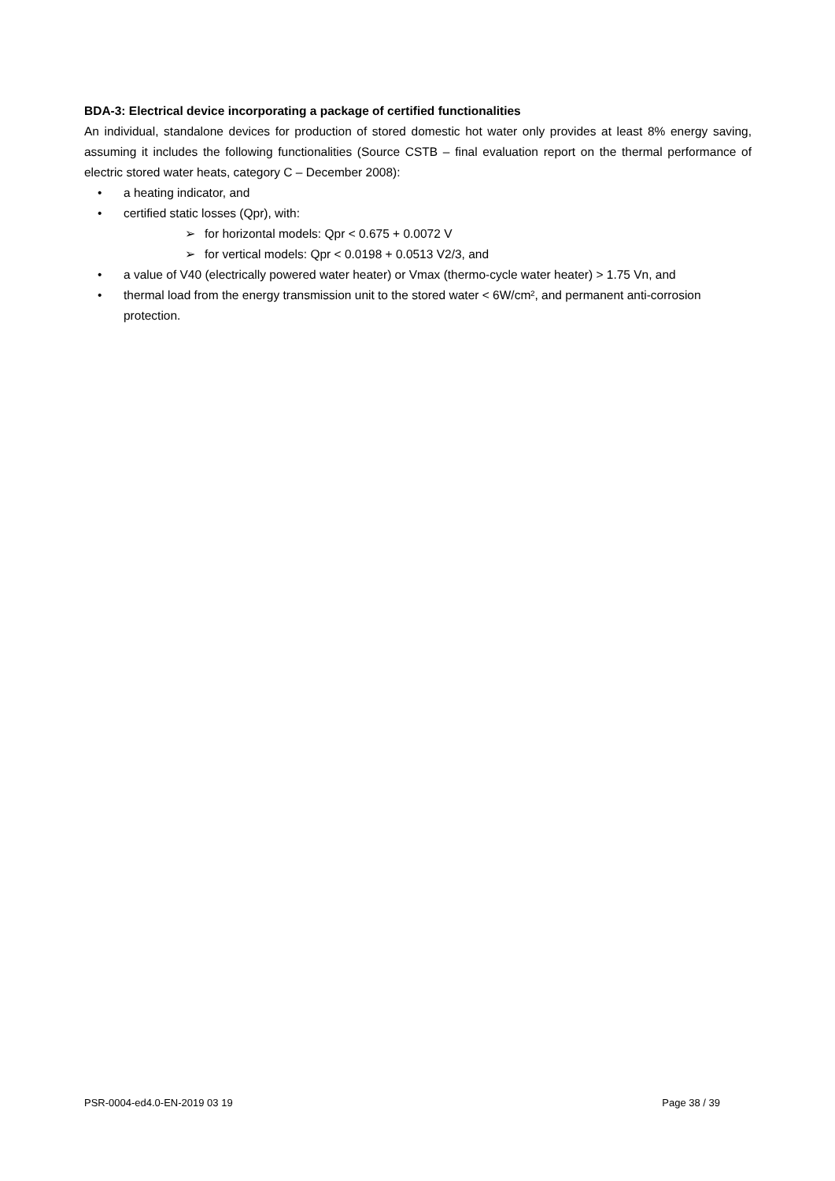BDA-3: Electrical device incorporating a package of certified functionalities
An individual, standalone devices for production of stored domestic hot water only provides at least 8% energy saving, assuming it includes the following functionalities (Source CSTB – final evaluation report on the thermal performance of electric stored water heats, category C – December 2008):
a heating indicator, and
certified static losses (Qpr), with:
➢ for horizontal models: Qpr < 0.675 + 0.0072 V
➢ for vertical models: Qpr < 0.0198 + 0.0513 V2/3, and
a value of V40 (electrically powered water heater) or Vmax (thermo-cycle water heater) > 1.75 Vn, and
thermal load from the energy transmission unit to the stored water < 6W/cm², and permanent anti-corrosion protection.
PSR-0004-ed4.0-EN-2019 03 19 Page 38 / 39